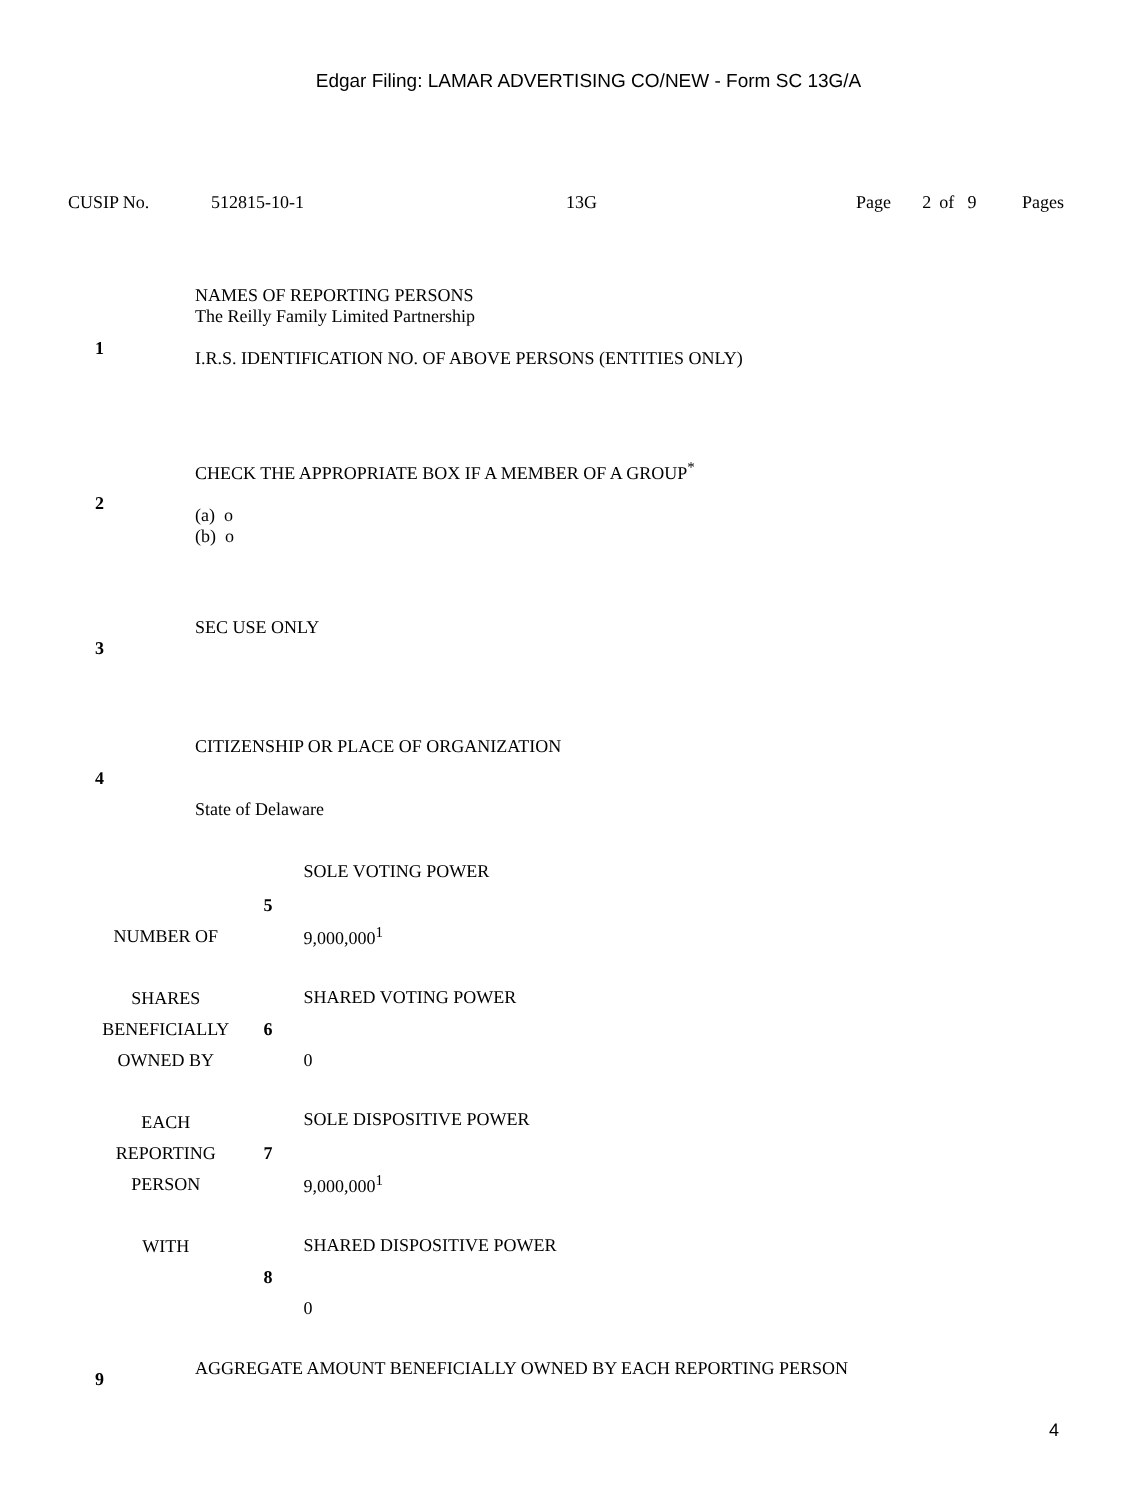Edgar Filing: LAMAR ADVERTISING CO/NEW - Form SC 13G/A
| CUSIP No. | 512815-10-1 | 13G | Page | 2 | of | 9 | Pages |
| 1 | NAMES OF REPORTING PERSONS The Reilly Family Limited Partnership I.R.S. IDENTIFICATION NO. OF ABOVE PERSONS (ENTITIES ONLY) | | |
| 2 | CHECK THE APPROPRIATE BOX IF A MEMBER OF A GROUP<sup>*</sup> (a) o (b) o | | |
| 3 | SEC USE ONLY | | |
| 4 | CITIZENSHIP OR PLACE OF ORGANIZATION State of Delaware | | |
| NUMBER OF SHARES BENEFICIALLY OWNED BY EACH REPORTING PERSON WITH | | 5 | SOLE VOTING POWER 9,000,000<sup>1</sup> |
| | | 6 | SHARED VOTING POWER 0 |
| | | 7 | SOLE DISPOSITIVE POWER 9,000,000<sup>1</sup> |
| | | 8 | SHARED DISPOSITIVE POWER 0 |
| 9 | AGGREGATE AMOUNT BENEFICIALLY OWNED BY EACH REPORTING PERSON | | |
4